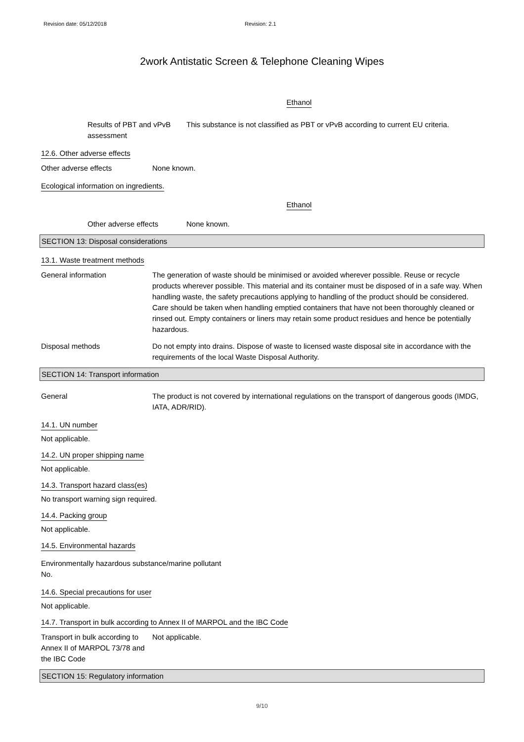Revision date: 05/12/2018 Revision: 2.1
2work Antistatic Screen & Telephone Cleaning Wipes
Ethanol
Results of PBT and vPvB assessment
This substance is not classified as PBT or vPvB according to current EU criteria.
12.6. Other adverse effects
Other adverse effects None known.
Ecological information on ingredients.
Ethanol
Other adverse effects None known.
SECTION 13: Disposal considerations
13.1. Waste treatment methods
General information The generation of waste should be minimised or avoided wherever possible. Reuse or recycle products wherever possible. This material and its container must be disposed of in a safe way. When handling waste, the safety precautions applying to handling of the product should be considered. Care should be taken when handling emptied containers that have not been thoroughly cleaned or rinsed out. Empty containers or liners may retain some product residues and hence be potentially hazardous.
Disposal methods Do not empty into drains. Dispose of waste to licensed waste disposal site in accordance with the requirements of the local Waste Disposal Authority.
SECTION 14: Transport information
General The product is not covered by international regulations on the transport of dangerous goods (IMDG, IATA, ADR/RID).
14.1. UN number
Not applicable.
14.2. UN proper shipping name
Not applicable.
14.3. Transport hazard class(es)
No transport warning sign required.
14.4. Packing group
Not applicable.
14.5. Environmental hazards
Environmentally hazardous substance/marine pollutant
No.
14.6. Special precautions for user
Not applicable.
14.7. Transport in bulk according to Annex II of MARPOL and the IBC Code
Transport in bulk according to Annex II of MARPOL 73/78 and the IBC Code
Not applicable.
SECTION 15: Regulatory information
9/10